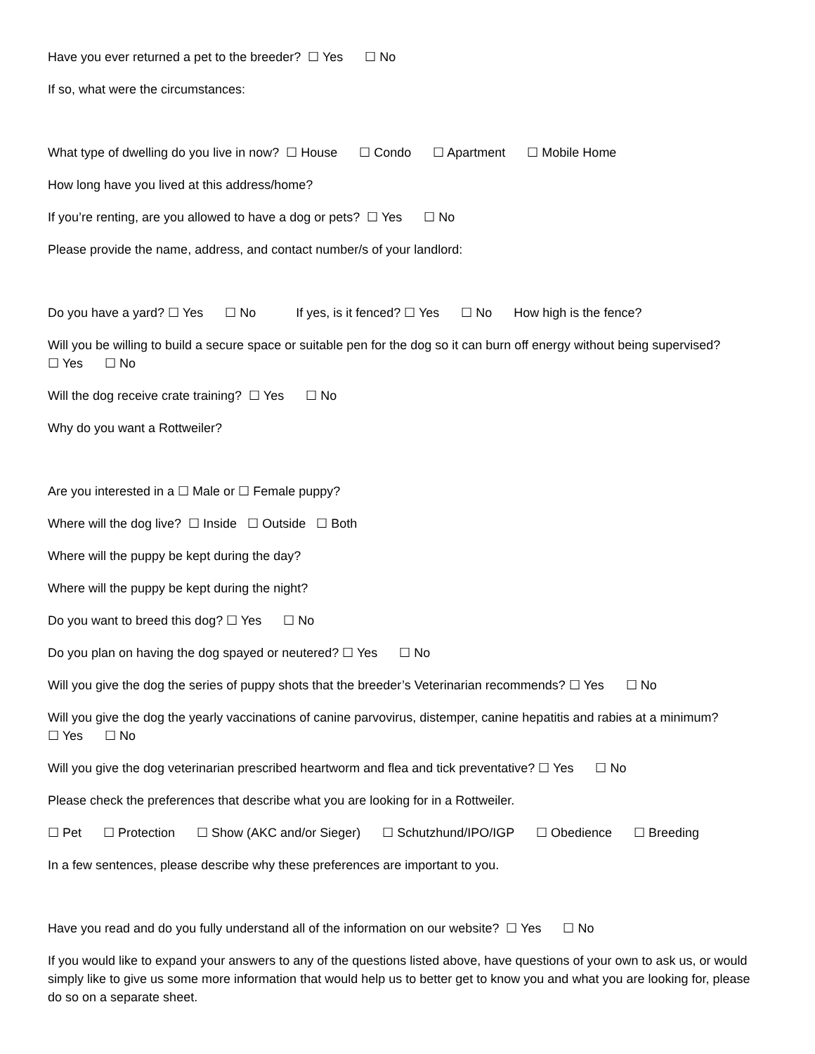Have you ever returned a pet to the breeder? ☐ Yes ☐ No
If so, what were the circumstances:
What type of dwelling do you live in now? ☐ House ☐ Condo ☐ Apartment ☐ Mobile Home
How long have you lived at this address/home?
If you’re renting, are you allowed to have a dog or pets? ☐ Yes ☐ No
Please provide the name, address, and contact number/s of your landlord:
Do you have a yard? ☐ Yes ☐ No If yes, is it fenced? ☐ Yes ☐ No How high is the fence?
Will you be willing to build a secure space or suitable pen for the dog so it can burn off energy without being supervised?
☐ Yes ☐ No
Will the dog receive crate training? ☐ Yes ☐ No
Why do you want a Rottweiler?
Are you interested in a ☐ Male or ☐ Female puppy?
Where will the dog live? ☐ Inside ☐ Outside ☐ Both
Where will the puppy be kept during the day?
Where will the puppy be kept during the night?
Do you want to breed this dog? ☐ Yes ☐ No
Do you plan on having the dog spayed or neutered? ☐ Yes ☐ No
Will you give the dog the series of puppy shots that the breeder’s Veterinarian recommends? ☐ Yes ☐ No
Will you give the dog the yearly vaccinations of canine parvovirus, distemper, canine hepatitis and rabies at a minimum?
☐ Yes ☐ No
Will you give the dog veterinarian prescribed heartworm and flea and tick preventative? ☐ Yes ☐ No
Please check the preferences that describe what you are looking for in a Rottweiler.
☐ Pet ☐ Protection ☐ Show (AKC and/or Sieger) ☐ Schutzhund/IPO/IGP ☐ Obedience ☐ Breeding
In a few sentences, please describe why these preferences are important to you.
Have you read and do you fully understand all of the information on our website? ☐ Yes ☐ No
If you would like to expand your answers to any of the questions listed above, have questions of your own to ask us, or would simply like to give us some more information that would help us to better get to know you and what you are looking for, please do so on a separate sheet.